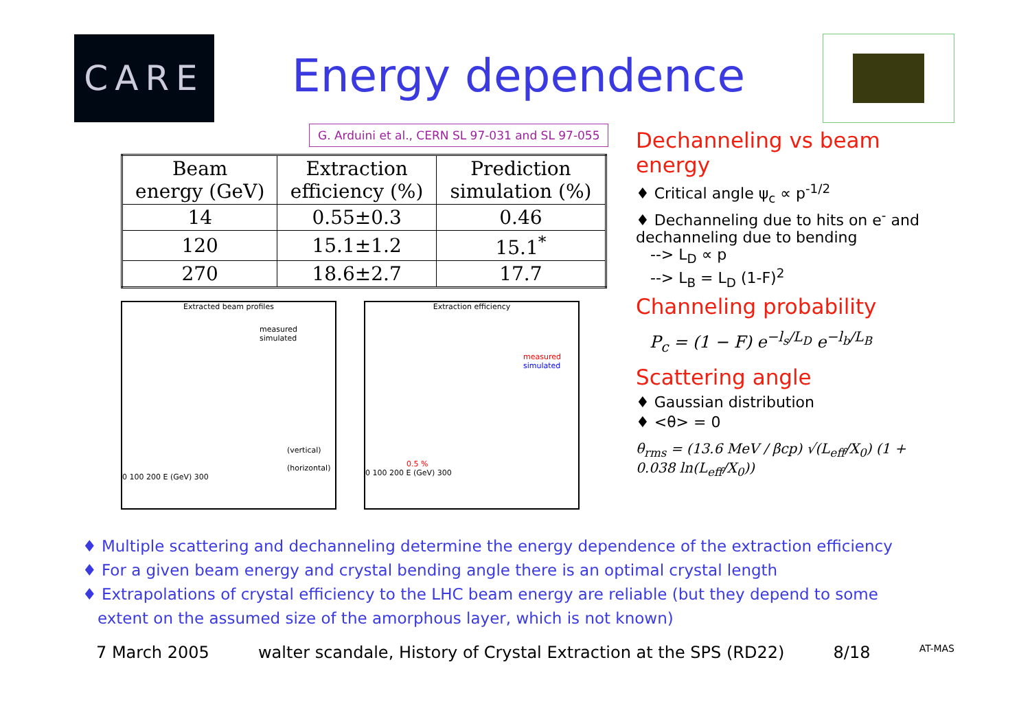CARE
Energy dependence
G. Arduini et al., CERN SL 97-031 and SL 97-055
| Beam energy (GeV) | Extraction efficiency (%) | Prediction simulation (%) |
| --- | --- | --- |
| 14 | 0.55±0.3 | 0.46 |
| 120 | 15.1±1.2 | 15.1<sup>*</sup> |
| 270 | 18.6±2.7 | 17.7 |
Extracted beam profiles
measured
simulated
(vertical)
(horizontal)
0 100 200 E (GeV) 300
Extraction efficiency
measured
simulated
0.5 %
0 100 200 E (GeV) 300
Dechanneling vs beam energy
♦ Critical angle ψ<sub>c</sub> ∝ p<sup>-1/2</sup>
♦ Dechanneling due to hits on e<sup>-</sup> and dechanneling due to bending
--> L<sub>D</sub> ∝ p
--> L<sub>B</sub> = L<sub>D</sub> (1-F)<sup>2</sup>
Channeling probability
P<sub>c</sub> = (1 − F) e<sup>−l<sub>s</sub>/L<sub>D</sub></sup> e<sup>−l<sub>b</sub>/L<sub>B</sub></sup>
Scattering angle
♦ Gaussian distribution
♦ <θ> = 0
θ<sub>rms</sub> = (13.6 MeV / βcp) √(L<sub>eff</sub>/X<sub>0</sub>) (1 + 0.038 ln(L<sub>eff</sub>/X<sub>0</sub>))
♦ Multiple scattering and dechanneling determine the energy dependence of the extraction efficiency
♦ For a given beam energy and crystal bending angle there is an optimal crystal length
♦ Extrapolations of crystal efficiency to the LHC beam energy are reliable (but they depend to some
extent on the assumed size of the amorphous layer, which is not known)
7 March 2005 walter scandale, History of Crystal Extraction at the SPS (RD22) 8/18 AT-MAS